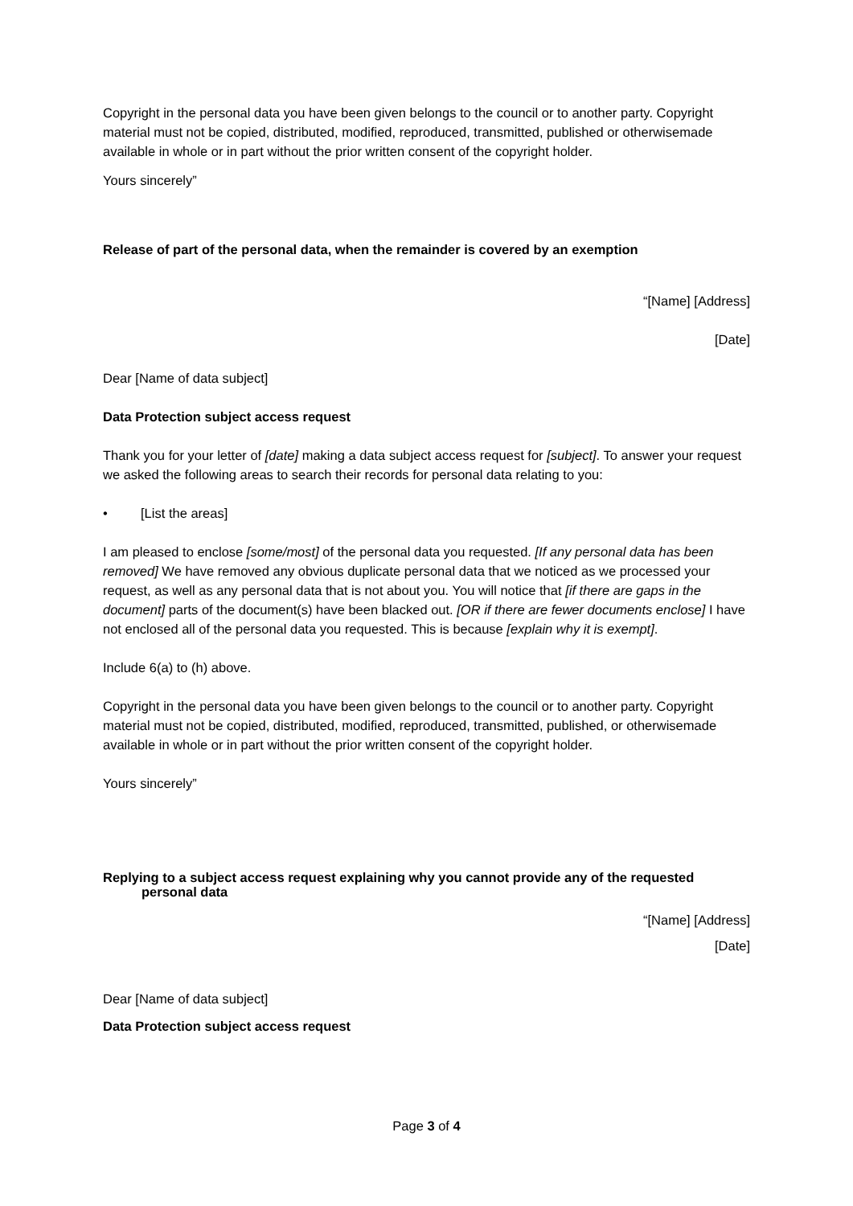Copyright in the personal data you have been given belongs to the council or to another party. Copyright material must not be copied, distributed, modified, reproduced, transmitted, published or otherwisemade available in whole or in part without the prior written consent of the copyright holder.
Yours sincerely”
Release of part of the personal data, when the remainder is covered by an exemption
“[Name] [Address]
[Date]
Dear [Name of data subject]
Data Protection subject access request
Thank you for your letter of [date] making a data subject access request for [subject]. To answer your request we asked the following areas to search their records for personal data relating to you:
• [List the areas]
I am pleased to enclose [some/most] of the personal data you requested. [If any personal data has been removed] We have removed any obvious duplicate personal data that we noticed as we processed your request, as well as any personal data that is not about you. You will notice that [if there are gaps in the document] parts of the document(s) have been blacked out. [OR if there are fewer documents enclose] I have not enclosed all of the personal data you requested. This is because [explain why it is exempt].
Include 6(a) to (h) above.
Copyright in the personal data you have been given belongs to the council or to another party. Copyright material must not be copied, distributed, modified, reproduced, transmitted, published, or otherwisemade available in whole or in part without the prior written consent of the copyright holder.
Yours sincerely”
Replying to a subject access request explaining why you cannot provide any of the requested
personal data
“[Name] [Address]
[Date]
Dear [Name of data subject]
Data Protection subject access request
Page 3 of 4